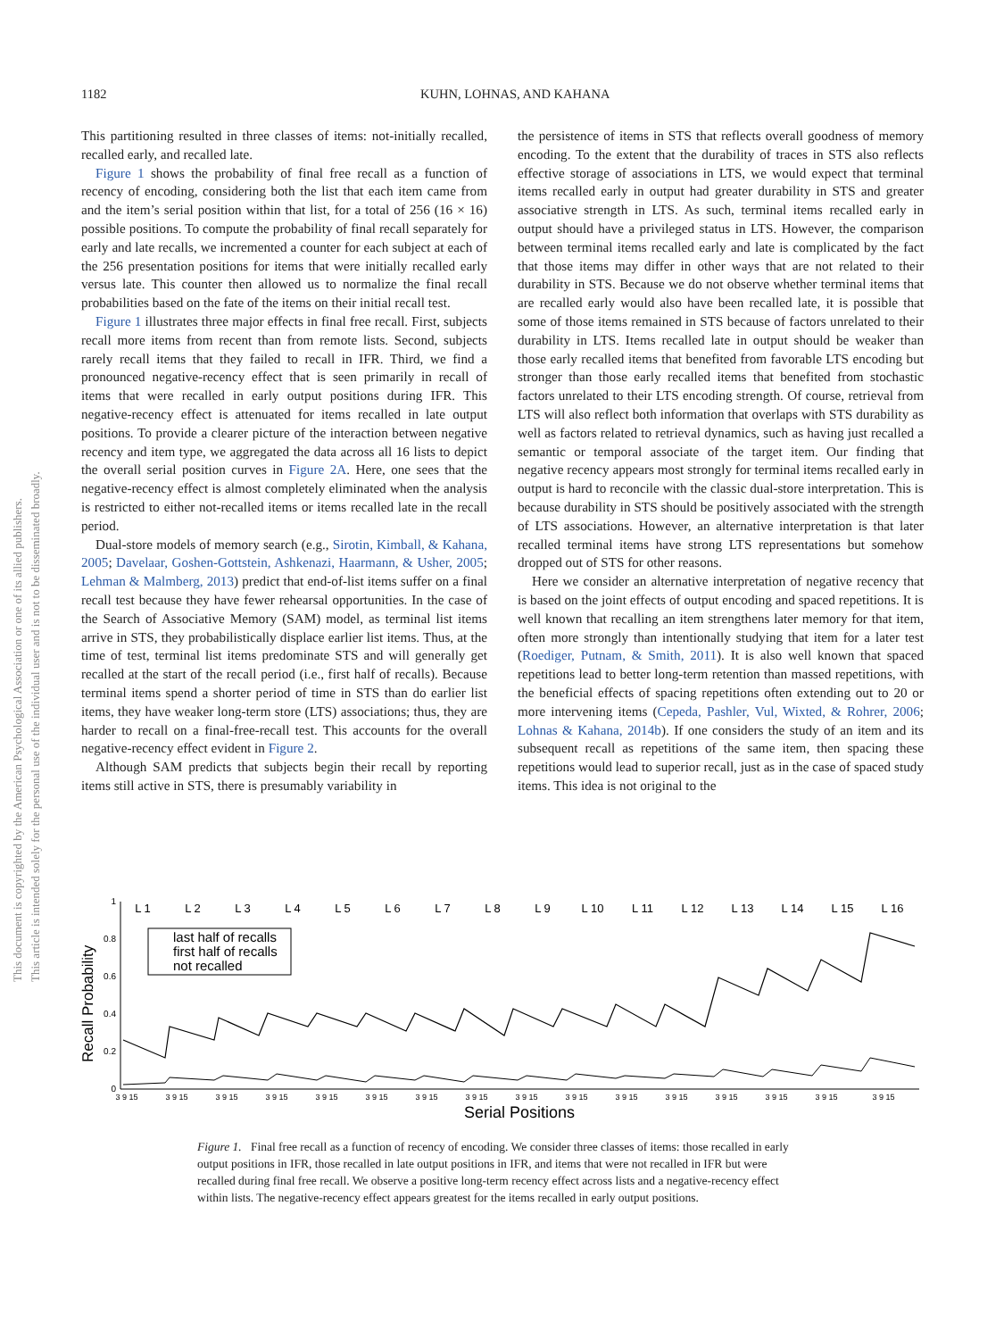This document is copyrighted by the American Psychological Association or one of its allied publishers.
This article is intended solely for the personal use of the individual user and is not to be disseminated broadly.
1182
KUHN, LOHNAS, AND KAHANA
This partitioning resulted in three classes of items: not-initially recalled, recalled early, and recalled late.
Figure 1 shows the probability of final free recall as a function of recency of encoding, considering both the list that each item came from and the item’s serial position within that list, for a total of 256 (16 × 16) possible positions. To compute the probability of final recall separately for early and late recalls, we incremented a counter for each subject at each of the 256 presentation positions for items that were initially recalled early versus late. This counter then allowed us to normalize the final recall probabilities based on the fate of the items on their initial recall test.
Figure 1 illustrates three major effects in final free recall. First, subjects recall more items from recent than from remote lists. Second, subjects rarely recall items that they failed to recall in IFR. Third, we find a pronounced negative-recency effect that is seen primarily in recall of items that were recalled in early output positions during IFR. This negative-recency effect is attenuated for items recalled in late output positions. To provide a clearer picture of the interaction between negative recency and item type, we aggregated the data across all 16 lists to depict the overall serial position curves in Figure 2A. Here, one sees that the negative-recency effect is almost completely eliminated when the analysis is restricted to either not-recalled items or items recalled late in the recall period.
Dual-store models of memory search (e.g., Sirotin, Kimball, & Kahana, 2005; Davelaar, Goshen-Gottstein, Ashkenazi, Haarmann, & Usher, 2005; Lehman & Malmberg, 2013) predict that end-of-list items suffer on a final recall test because they have fewer rehearsal opportunities. In the case of the Search of Associative Memory (SAM) model, as terminal list items arrive in STS, they probabilistically displace earlier list items. Thus, at the time of test, terminal list items predominate STS and will generally get recalled at the start of the recall period (i.e., first half of recalls). Because terminal items spend a shorter period of time in STS than do earlier list items, they have weaker long-term store (LTS) associations; thus, they are harder to recall on a final-free-recall test. This accounts for the overall negative-recency effect evident in Figure 2.
Although SAM predicts that subjects begin their recall by reporting items still active in STS, there is presumably variability in
the persistence of items in STS that reflects overall goodness of memory encoding. To the extent that the durability of traces in STS also reflects effective storage of associations in LTS, we would expect that terminal items recalled early in output had greater durability in STS and greater associative strength in LTS. As such, terminal items recalled early in output should have a privileged status in LTS. However, the comparison between terminal items recalled early and late is complicated by the fact that those items may differ in other ways that are not related to their durability in STS. Because we do not observe whether terminal items that are recalled early would also have been recalled late, it is possible that some of those items remained in STS because of factors unrelated to their durability in LTS. Items recalled late in output should be weaker than those early recalled items that benefited from favorable LTS encoding but stronger than those early recalled items that benefited from stochastic factors unrelated to their LTS encoding strength. Of course, retrieval from LTS will also reflect both information that overlaps with STS durability as well as factors related to retrieval dynamics, such as having just recalled a semantic or temporal associate of the target item. Our finding that negative recency appears most strongly for terminal items recalled early in output is hard to reconcile with the classic dual-store interpretation. This is because durability in STS should be positively associated with the strength of LTS associations. However, an alternative interpretation is that later recalled terminal items have strong LTS representations but somehow dropped out of STS for other reasons.
Here we consider an alternative interpretation of negative recency that is based on the joint effects of output encoding and spaced repetitions. It is well known that recalling an item strengthens later memory for that item, often more strongly than intentionally studying that item for a later test (Roediger, Putnam, & Smith, 2011). It is also well known that spaced repetitions lead to better long-term retention than massed repetitions, with the beneficial effects of spacing repetitions often extending out to 20 or more intervening items (Cepeda, Pashler, Vul, Wixted, & Rohrer, 2006; Lohnas & Kahana, 2014b). If one considers the study of an item and its subsequent recall as repetitions of the same item, then spacing these repetitions would lead to superior recall, just as in the case of spaced study items. This idea is not original to the
Recall Probability
0
0.2
0.4
0.6
0.8
1
L 1
L 2
L 3
L 4
L 5
L 6
L 7
L 8
L 9
L 10
L 11
L 12
L 13
L 14
L 15
L 16
3 9 15
3 9 15
3 9 15
3 9 15
3 9 15
3 9 15
3 9 15
3 9 15
3 9 15
3 9 15
3 9 15
3 9 15
3 9 15
3 9 15
3 9 15
3 9 15
Serial Positions
last half of recalls
first half of recalls
not recalled
Figure 1. Final free recall as a function of recency of encoding. We consider three classes of items: those recalled in early output positions in IFR, those recalled in late output positions in IFR, and items that were not recalled in IFR but were recalled during final free recall. We observe a positive long-term recency effect across lists and a negative-recency effect within lists. The negative-recency effect appears greatest for the items recalled in early output positions.